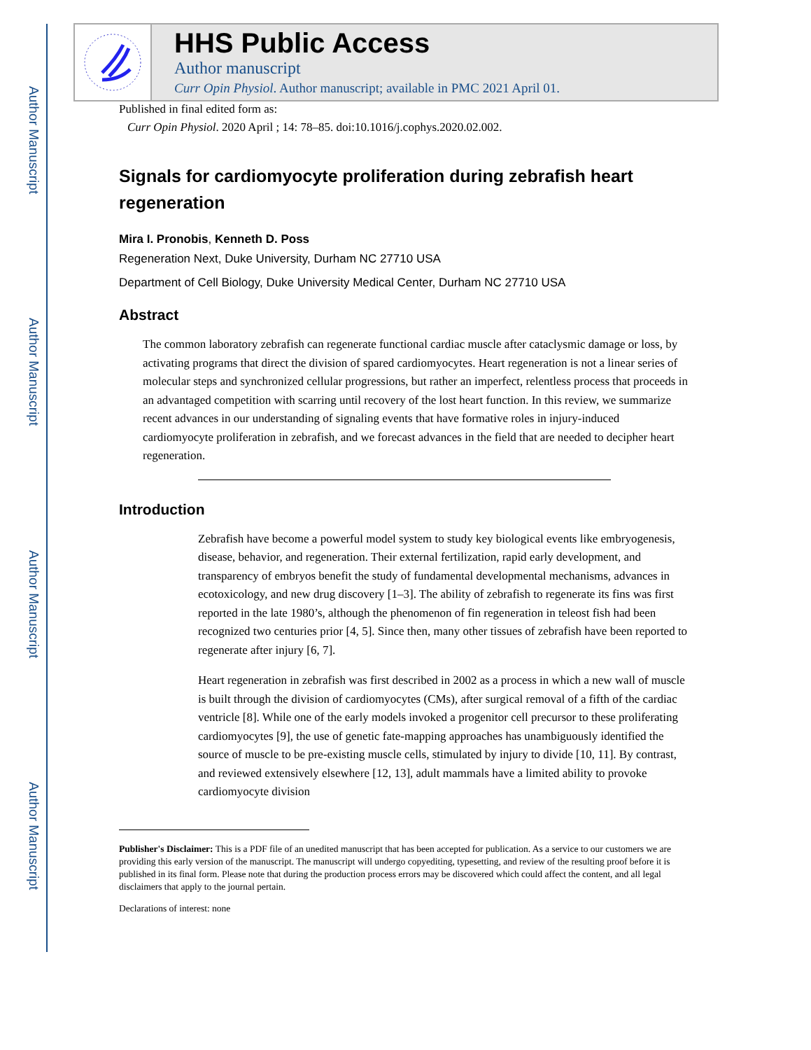Author Manuscript
Author Manuscript
Author Manuscript
Author Manuscript
HHS Public Access
Author manuscript
Curr Opin Physiol. Author manuscript; available in PMC 2021 April 01.
Published in final edited form as:
Curr Opin Physiol. 2020 April ; 14: 78–85. doi:10.1016/j.cophys.2020.02.002.
Signals for cardiomyocyte proliferation during zebrafish heart regeneration
Mira I. Pronobis, Kenneth D. Poss
Regeneration Next, Duke University, Durham NC 27710 USA
Department of Cell Biology, Duke University Medical Center, Durham NC 27710 USA
Abstract
The common laboratory zebrafish can regenerate functional cardiac muscle after cataclysmic damage or loss, by activating programs that direct the division of spared cardiomyocytes. Heart regeneration is not a linear series of molecular steps and synchronized cellular progressions, but rather an imperfect, relentless process that proceeds in an advantaged competition with scarring until recovery of the lost heart function. In this review, we summarize recent advances in our understanding of signaling events that have formative roles in injury-induced cardiomyocyte proliferation in zebrafish, and we forecast advances in the field that are needed to decipher heart regeneration.
Introduction
Zebrafish have become a powerful model system to study key biological events like embryogenesis, disease, behavior, and regeneration. Their external fertilization, rapid early development, and transparency of embryos benefit the study of fundamental developmental mechanisms, advances in ecotoxicology, and new drug discovery [1–3]. The ability of zebrafish to regenerate its fins was first reported in the late 1980’s, although the phenomenon of fin regeneration in teleost fish had been recognized two centuries prior [4, 5]. Since then, many other tissues of zebrafish have been reported to regenerate after injury [6, 7].
Heart regeneration in zebrafish was first described in 2002 as a process in which a new wall of muscle is built through the division of cardiomyocytes (CMs), after surgical removal of a fifth of the cardiac ventricle [8]. While one of the early models invoked a progenitor cell precursor to these proliferating cardiomyocytes [9], the use of genetic fate-mapping approaches has unambiguously identified the source of muscle to be pre-existing muscle cells, stimulated by injury to divide [10, 11]. By contrast, and reviewed extensively elsewhere [12, 13], adult mammals have a limited ability to provoke cardiomyocyte division
Publisher's Disclaimer: This is a PDF file of an unedited manuscript that has been accepted for publication. As a service to our customers we are providing this early version of the manuscript. The manuscript will undergo copyediting, typesetting, and review of the resulting proof before it is published in its final form. Please note that during the production process errors may be discovered which could affect the content, and all legal disclaimers that apply to the journal pertain.
Declarations of interest: none